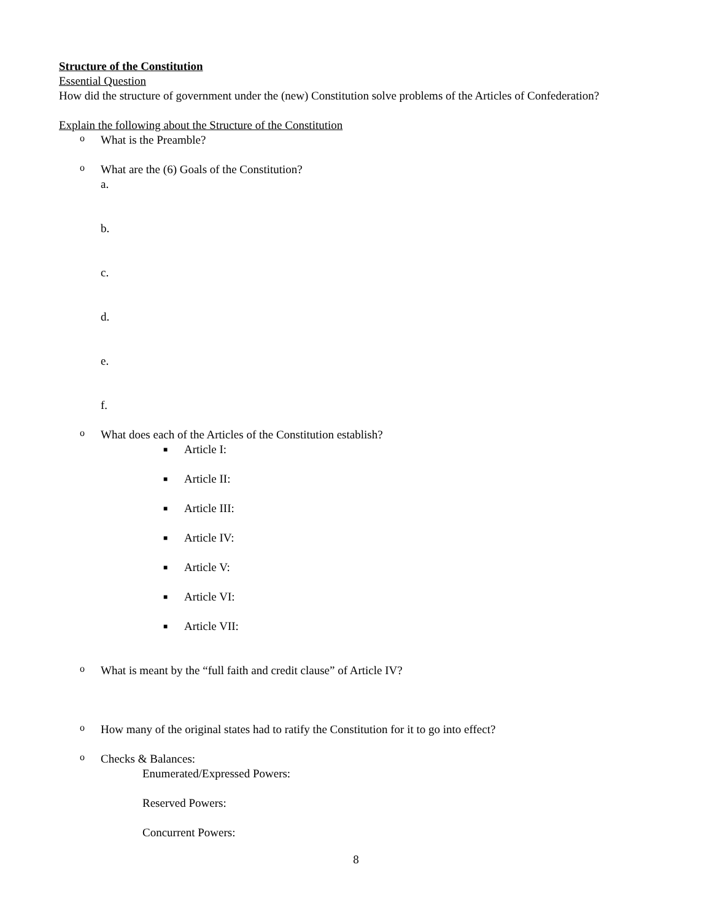Structure of the Constitution
Essential Question
How did the structure of government under the (new) Constitution solve problems of the Articles of Confederation?
Explain the following about the Structure of the Constitution
o
What is the Preamble?
o
What are the (6) Goals of the Constitution?
a.
b.
c.
d.
e.
f.
o
What does each of the Articles of the Constitution establish?
■
Article I:
■
Article II:
■
Article III:
■
Article IV:
■
Article V:
■
Article VI:
■
Article VII:
o
What is meant by the “full faith and credit clause” of Article IV?
o
How many of the original states had to ratify the Constitution for it to go into effect?
o
Checks & Balances:
Enumerated/Expressed Powers:
Reserved Powers:
Concurrent Powers:
8